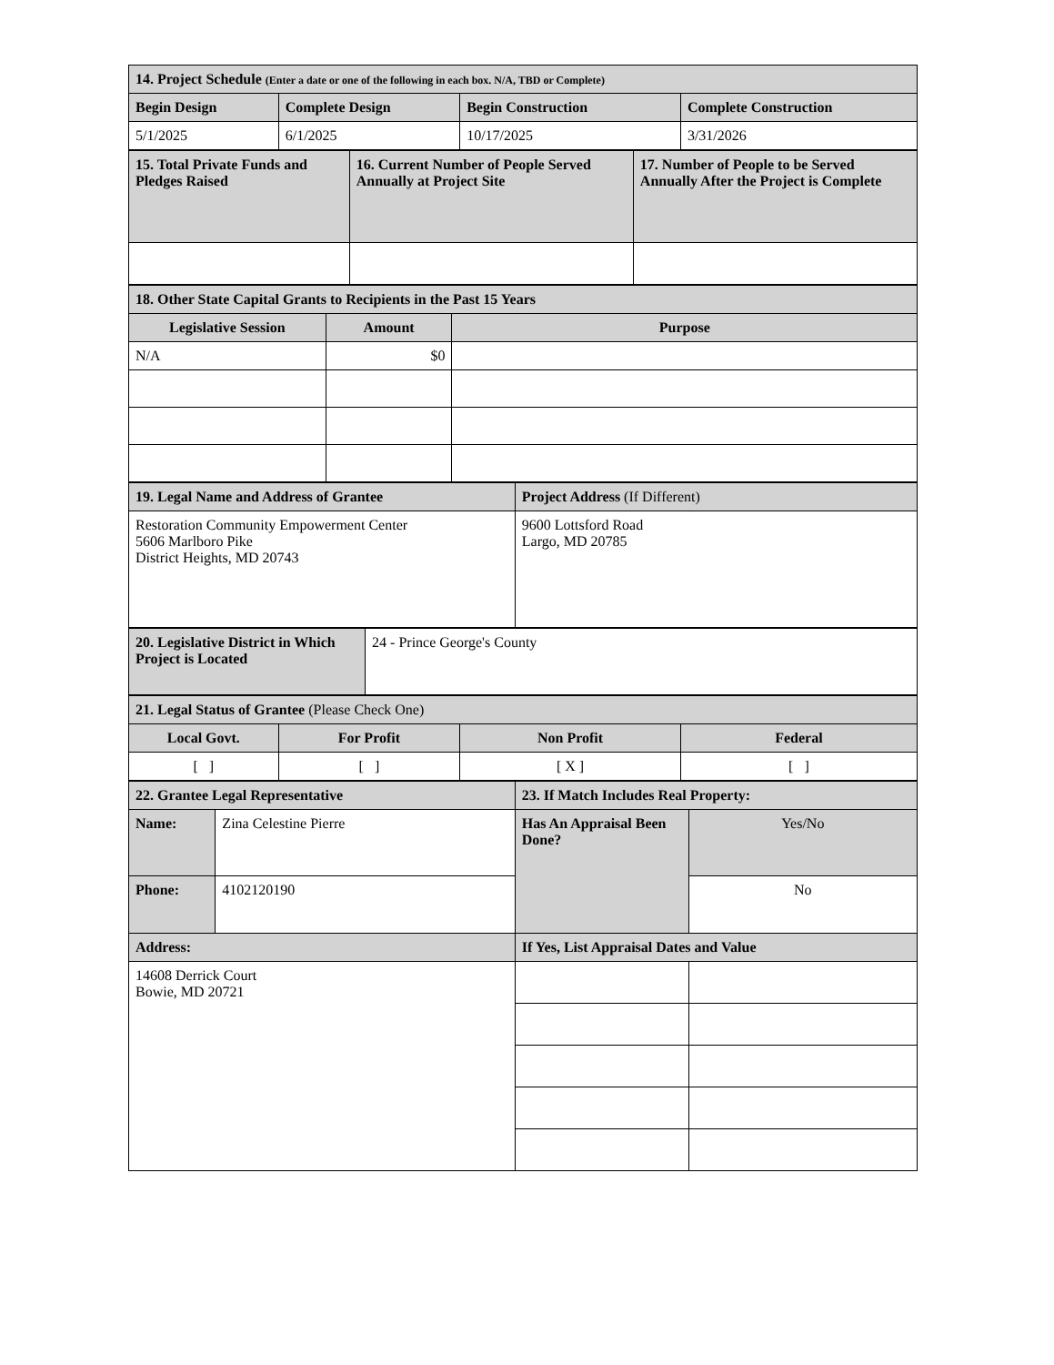| 14. Project Schedule (Enter a date or one of the following in each box. N/A, TBD or Complete) | | | |
| --- | --- | --- | --- |
| Begin Design | Complete Design | Begin Construction | Complete Construction |
| 5/1/2025 | 6/1/2025 | 10/17/2025 | 3/31/2026 |
| 15. Total Private Funds and Pledges Raised | 16. Current Number of People Served Annually at Project Site | 17. Number of People to be Served Annually After the Project is Complete |
| --- | --- | --- |
| 18. Other State Capital Grants to Recipients in the Past 15 Years | | |
| --- | --- | --- |
| Legislative Session | Amount | Purpose |
| N/A | $0 | |
| 19. Legal Name and Address of Grantee | Project Address (If Different) |
| --- | --- |
| Restoration Community Empowerment Center 5606 Marlboro Pike District Heights, MD 20743 | 9600 Lottsford Road Largo, MD 20785 |
| 20. Legislative District in Which Project is Located | 24 - Prince George's County |
| 21. Legal Status of Grantee (Please Check One) | | | |
| --- | --- | --- | --- |
| Local Govt. | For Profit | Non Profit | Federal |
| [ ] | [ ] | [ X ] | [ ] |
| 22. Grantee Legal Representative | | 23. If Match Includes Real Property: | |
| --- | --- | --- | --- |
| Name: | Zina Celestine Pierre | Has An Appraisal Been Done? | Yes/No |
| Phone: | 4102120190 | | No |
| Address: | | If Yes, List Appraisal Dates and Value | |
| 14608 Derrick Court Bowie, MD 20721 | | | |